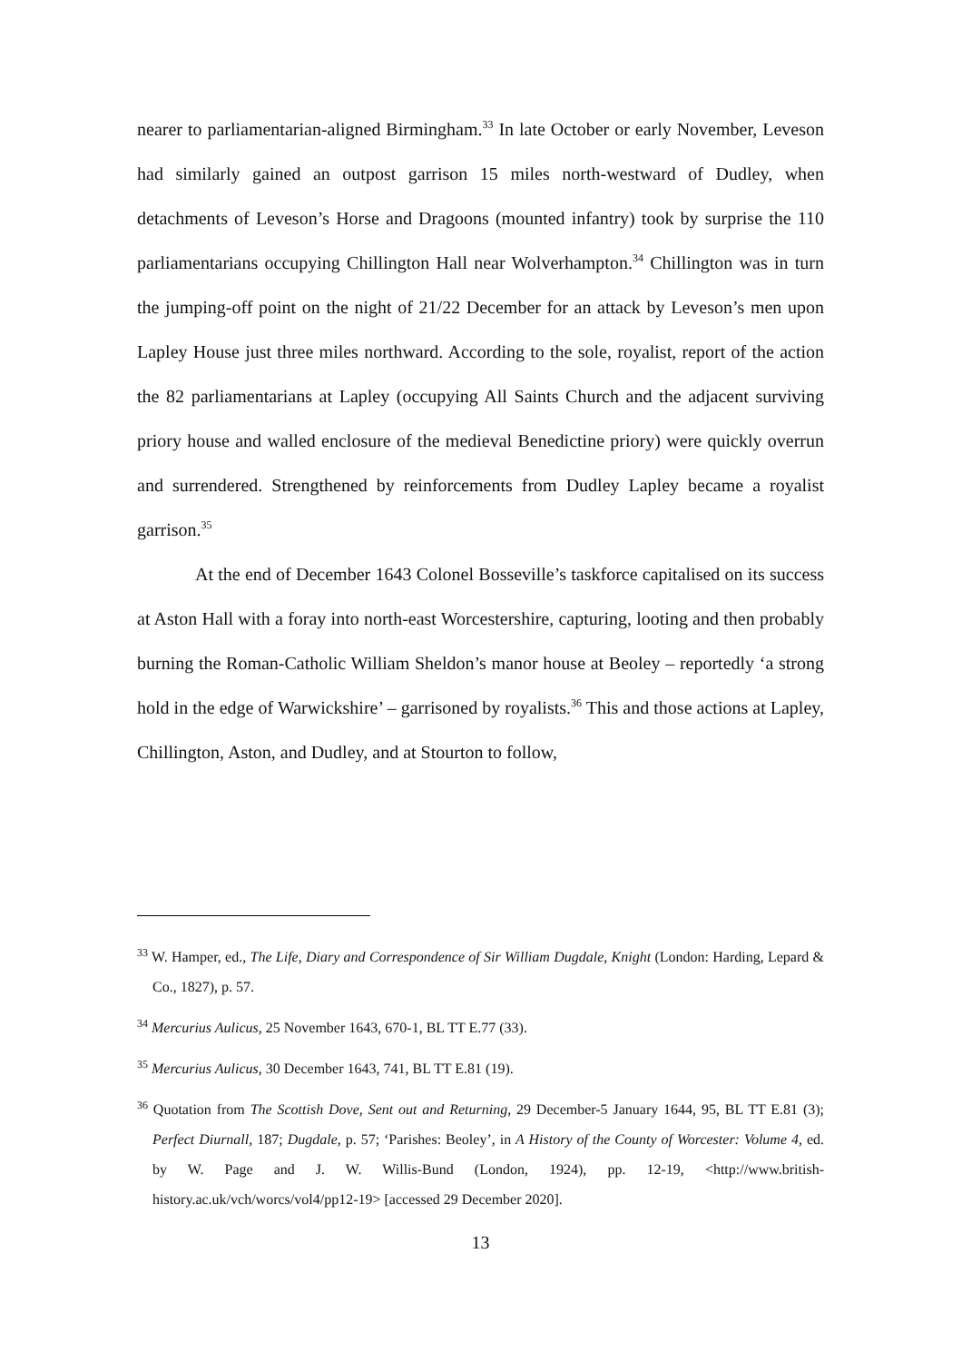nearer to parliamentarian-aligned Birmingham.<sup>33</sup> In late October or early November, Leveson had similarly gained an outpost garrison 15 miles north-westward of Dudley, when detachments of Leveson’s Horse and Dragoons (mounted infantry) took by surprise the 110 parliamentarians occupying Chillington Hall near Wolverhampton.<sup>34</sup> Chillington was in turn the jumping-off point on the night of 21/22 December for an attack by Leveson’s men upon Lapley House just three miles northward. According to the sole, royalist, report of the action the 82 parliamentarians at Lapley (occupying All Saints Church and the adjacent surviving priory house and walled enclosure of the medieval Benedictine priory) were quickly overrun and surrendered. Strengthened by reinforcements from Dudley Lapley became a royalist garrison.<sup>35</sup>
At the end of December 1643 Colonel Bosseville’s taskforce capitalised on its success at Aston Hall with a foray into north-east Worcestershire, capturing, looting and then probably burning the Roman-Catholic William Sheldon’s manor house at Beoley – reportedly ‘a strong hold in the edge of Warwickshire’ – garrisoned by royalists.<sup>36</sup> This and those actions at Lapley, Chillington, Aston, and Dudley, and at Stourton to follow,
<sup>33</sup> W. Hamper, ed., The Life, Diary and Correspondence of Sir William Dugdale, Knight (London: Harding, Lepard & Co., 1827), p. 57.
<sup>34</sup> Mercurius Aulicus, 25 November 1643, 670-1, BL TT E.77 (33).
<sup>35</sup> Mercurius Aulicus, 30 December 1643, 741, BL TT E.81 (19).
<sup>36</sup> Quotation from The Scottish Dove, Sent out and Returning, 29 December-5 January 1644, 95, BL TT E.81 (3); Perfect Diurnall, 187; Dugdale, p. 57; ‘Parishes: Beoley’, in A History of the County of Worcester: Volume 4, ed. by W. Page and J. W. Willis-Bund (London, 1924), pp. 12-19, <http://www.british-history.ac.uk/vch/worcs/vol4/pp12-19> [accessed 29 December 2020].
13